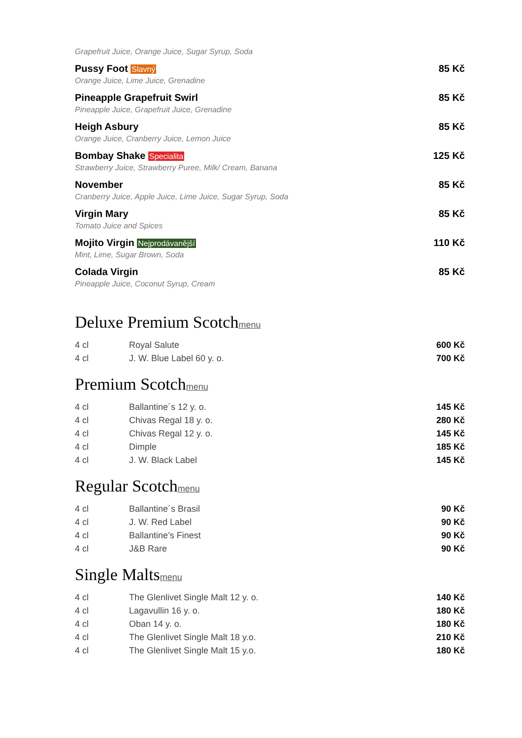Grapefruit Juice, Orange Juice, Sugar Syrup, Soda
Pussy Foot Slavný 85 Kč
Orange Juice, Lime Juice, Grenadine
Pineapple Grapefruit Swirl 85 Kč
Pineapple Juice, Grapefruit Juice, Grenadine
Heigh Asbury 85 Kč
Orange Juice, Cranberry Juice, Lemon Juice
Bombay Shake Specialita 125 Kč
Strawberry Juice, Strawberry Puree, Milk/ Cream, Banana
November 85 Kč
Cranberry Juice, Apple Juice, Lime Juice, Sugar Syrup, Soda
Virgin Mary 85 Kč
Tomato Juice and Spices
Mojito Virgin Nejprodávanější 110 Kč
Mint, Lime, Sugar Brown, Soda
Colada Virgin 85 Kč
Pineapple Juice, Coconut Syrup, Cream
Deluxe Premium Scotchmenu
| 4 cl | Royal Salute | 600 Kč |
| 4 cl | J. W. Blue Label 60 y. o. | 700 Kč |
Premium Scotchmenu
| 4 cl | Ballantine´s 12 y. o. | 145 Kč |
| 4 cl | Chivas Regal 18 y. o. | 280 Kč |
| 4 cl | Chivas Regal 12 y. o. | 145 Kč |
| 4 cl | Dimple | 185 Kč |
| 4 cl | J. W. Black Label | 145 Kč |
Regular Scotchmenu
| 4 cl | Ballantine´s Brasil | 90 Kč |
| 4 cl | J. W. Red Label | 90 Kč |
| 4 cl | Ballantine’s Finest | 90 Kč |
| 4 cl | J&B Rare | 90 Kč |
Single Maltsmenu
| 4 cl | The Glenlivet Single Malt 12 y. o. | 140 Kč |
| 4 cl | Lagavullin 16 y. o. | 180 Kč |
| 4 cl | Oban 14 y. o. | 180 Kč |
| 4 cl | The Glenlivet Single Malt 18 y.o. | 210 Kč |
| 4 cl | The Glenlivet Single Malt 15 y.o. | 180 Kč |